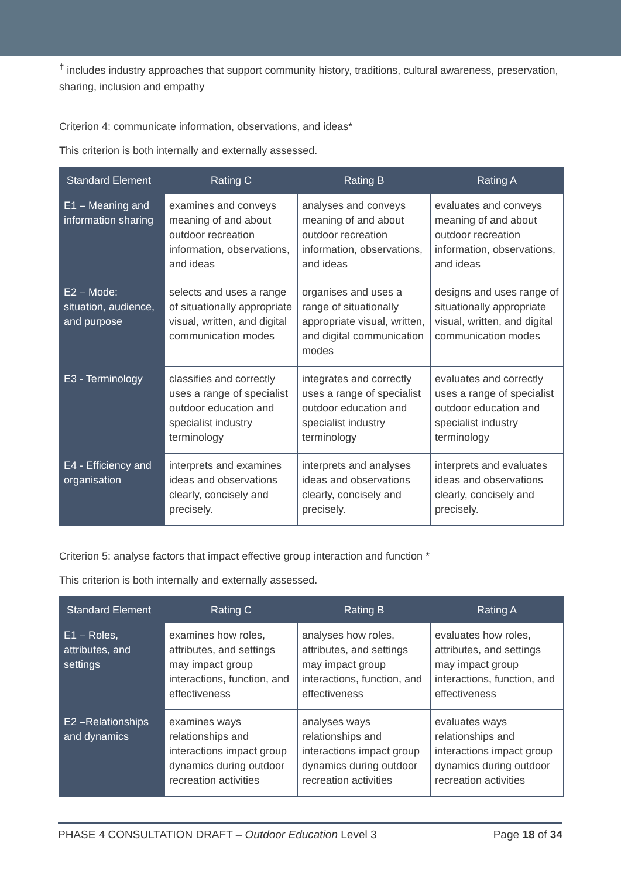<sup>†</sup> includes industry approaches that support community history, traditions, cultural awareness, preservation, sharing, inclusion and empathy
Criterion 4: communicate information, observations, and ideas*
This criterion is both internally and externally assessed.
| Standard Element | Rating C | Rating B | Rating A |
| --- | --- | --- | --- |
| E1 – Meaning and information sharing | examines and conveys meaning of and about outdoor recreation information, observations, and ideas | analyses and conveys meaning of and about outdoor recreation information, observations, and ideas | evaluates and conveys meaning of and about outdoor recreation information, observations, and ideas |
| E2 – Mode: situation, audience, and purpose | selects and uses a range of situationally appropriate visual, written, and digital communication modes | organises and uses a range of situationally appropriate visual, written, and digital communication modes | designs and uses range of situationally appropriate visual, written, and digital communication modes |
| E3 - Terminology | classifies and correctly uses a range of specialist outdoor education and specialist industry terminology | integrates and correctly uses a range of specialist outdoor education and specialist industry terminology | evaluates and correctly uses a range of specialist outdoor education and specialist industry terminology |
| E4 - Efficiency and organisation | interprets and examines ideas and observations clearly, concisely and precisely. | interprets and analyses ideas and observations clearly, concisely and precisely. | interprets and evaluates ideas and observations clearly, concisely and precisely. |
Criterion 5: analyse factors that impact effective group interaction and function *
This criterion is both internally and externally assessed.
| Standard Element | Rating C | Rating B | Rating A |
| --- | --- | --- | --- |
| E1 – Roles, attributes, and settings | examines how roles, attributes, and settings may impact group interactions, function, and effectiveness | analyses how roles, attributes, and settings may impact group interactions, function, and effectiveness | evaluates how roles, attributes, and settings may impact group interactions, function, and effectiveness |
| E2 –Relationships and dynamics | examines ways relationships and interactions impact group dynamics during outdoor recreation activities | analyses ways relationships and interactions impact group dynamics during outdoor recreation activities | evaluates ways relationships and interactions impact group dynamics during outdoor recreation activities |
PHASE 4 CONSULTATION DRAFT – Outdoor Education Level 3 Page 18 of 34